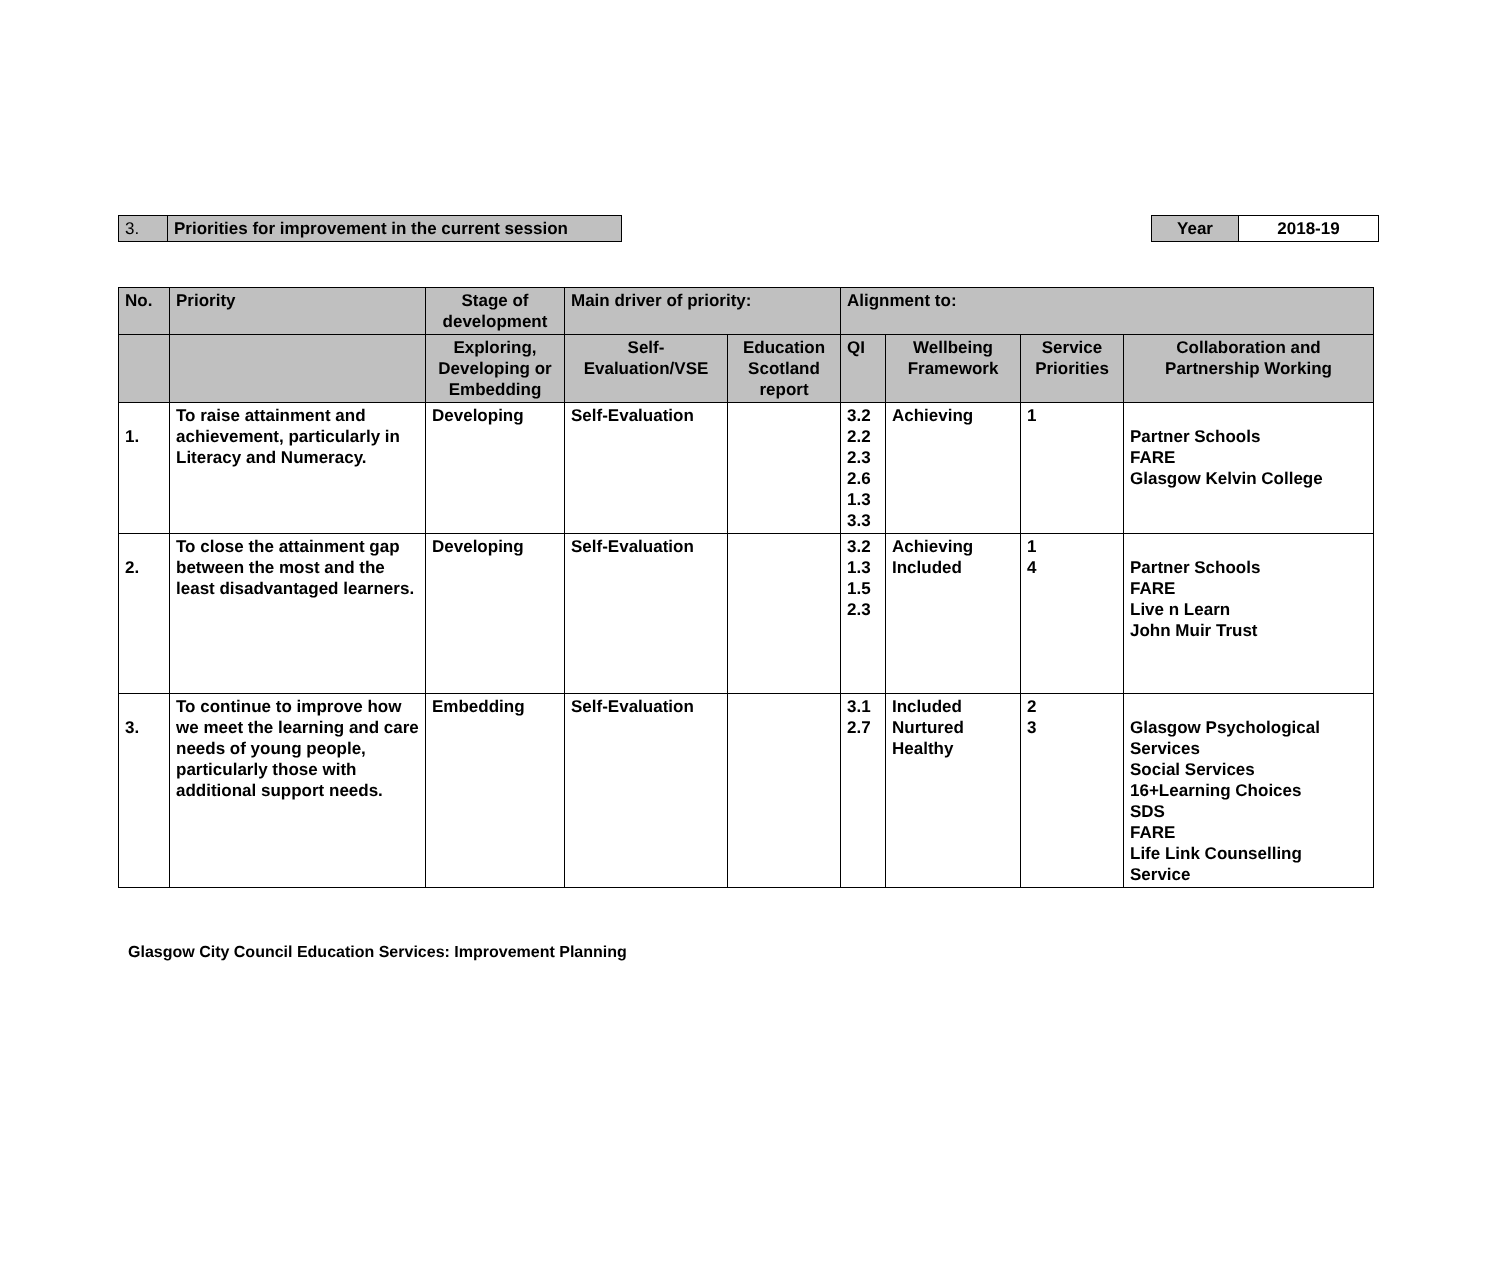| 3. | Priorities for improvement in the current session |
| Year | 2018-19 |
| No. | Priority | Stage of development | Main driver of priority: | | Alignment to: | | | |
| --- | --- | --- | --- | --- | --- | --- | --- | --- |
| | | Exploring, Developing or Embedding | Self-Evaluation/VSE | Education Scotland report | QI | Wellbeing Framework | Service Priorities | Collaboration and Partnership Working |
| 1. | To raise attainment and achievement, particularly in Literacy and Numeracy. | Developing | Self-Evaluation | | 3.2 2.2 2.3 2.6 1.3 3.3 | Achieving | 1 | Partner Schools FARE Glasgow Kelvin College |
| 2. | To close the attainment gap between the most and the least disadvantaged learners. | Developing | Self-Evaluation | | 3.2 1.3 1.5 2.3 | Achieving Included | 1 4 | Partner Schools FARE Live n Learn John Muir Trust |
| 3. | To continue to improve how we meet the learning and care needs of young people, particularly those with additional support needs. | Embedding | Self-Evaluation | | 3.1 2.7 | Included Nurtured Healthy | 2 3 | Glasgow Psychological Services Social Services 16+Learning Choices SDS FARE Life Link Counselling Service |
Glasgow City Council Education Services: Improvement Planning